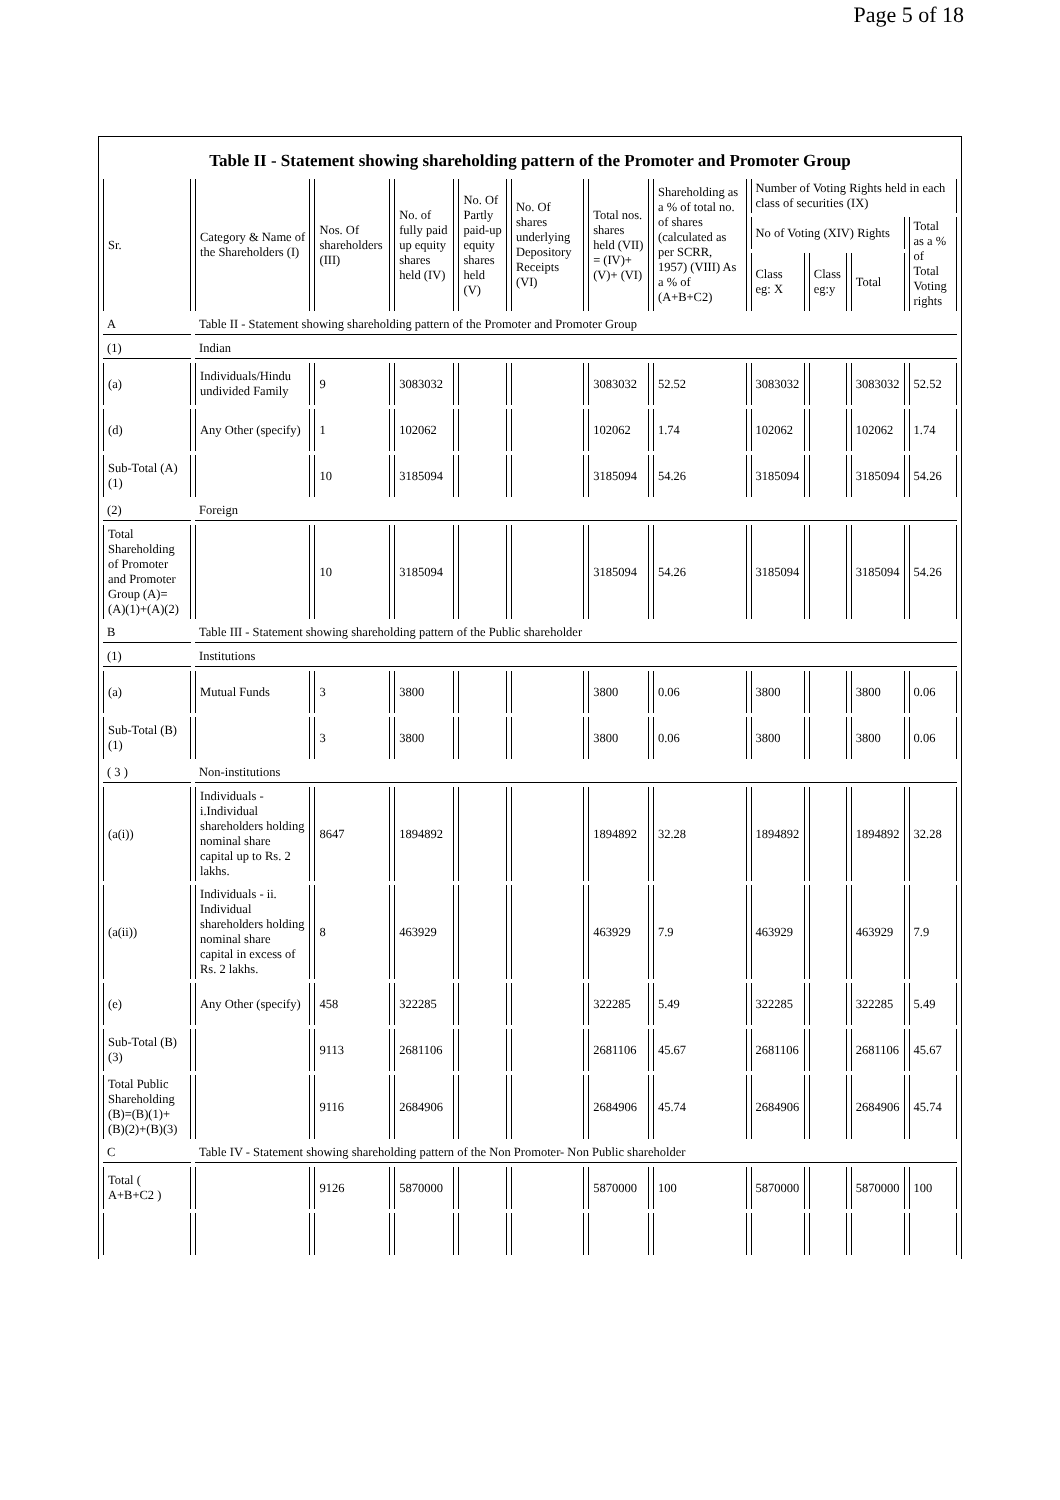Page 5 of 18
Table II - Statement showing shareholding pattern of the Promoter and Promoter Group
| Sr. | Category & Name of the Shareholders (I) | Nos. Of shareholders (III) | No. of fully paid up equity shares held (IV) | No. Of Partly paid-up equity shares held (V) | No. Of shares underlying Depository Receipts (VI) | Total nos. shares held (VII) = (IV)+ (V)+ (VI) | Shareholding as a % of total no. of shares (calculated as per SCRR, 1957) (VIII) As a % of (A+B+C2) | Number of Voting Rights held in each class of securities (IX) | | | |
| --- | --- | --- | --- | --- | --- | --- | --- | --- | --- | --- | --- |
| | | | | | | | | No of Voting (XIV) Rights | | | Total as a % of Total Voting rights |
| | | | | | | | | Class eg: X | Class eg:y | Total | |
| A | Table II - Statement showing shareholding pattern of the Promoter and Promoter Group | | | | | | | | | | |
| (1) | Indian | | | | | | | | | | |
| (a) | Individuals/Hindu undivided Family | 9 | 3083032 | | | 3083032 | 52.52 | 3083032 | | 3083032 | 52.52 |
| (d) | Any Other (specify) | 1 | 102062 | | | 102062 | 1.74 | 102062 | | 102062 | 1.74 |
| Sub-Total (A)(1) | | 10 | 3185094 | | | 3185094 | 54.26 | 3185094 | | 3185094 | 54.26 |
| (2) | Foreign | | | | | | | | | | |
| Total Shareholding of Promoter and Promoter Group (A)= (A)(1)+(A)(2) | | 10 | 3185094 | | | 3185094 | 54.26 | 3185094 | | 3185094 | 54.26 |
| B | Table III - Statement showing shareholding pattern of the Public shareholder | | | | | | | | | | |
| (1) | Institutions | | | | | | | | | | |
| (a) | Mutual Funds | 3 | 3800 | | | 3800 | 0.06 | 3800 | | 3800 | 0.06 |
| Sub-Total (B)(1) | | 3 | 3800 | | | 3800 | 0.06 | 3800 | | 3800 | 0.06 |
| ( 3 ) | Non-institutions | | | | | | | | | | |
| (a(i)) | Individuals - i.Individual shareholders holding nominal share capital up to Rs. 2 lakhs. | 8647 | 1894892 | | | 1894892 | 32.28 | 1894892 | | 1894892 | 32.28 |
| (a(ii)) | Individuals - ii. Individual shareholders holding nominal share capital in excess of Rs. 2 lakhs. | 8 | 463929 | | | 463929 | 7.9 | 463929 | | 463929 | 7.9 |
| (e) | Any Other (specify) | 458 | 322285 | | | 322285 | 5.49 | 322285 | | 322285 | 5.49 |
| Sub-Total (B)(3) | | 9113 | 2681106 | | | 2681106 | 45.67 | 2681106 | | 2681106 | 45.67 |
| Total Public Shareholding (B)=(B)(1)+(B)(2)+(B)(3) | | 9116 | 2684906 | | | 2684906 | 45.74 | 2684906 | | 2684906 | 45.74 |
| C | Table IV - Statement showing shareholding pattern of the Non Promoter- Non Public shareholder | | | | | | | | | | |
| Total ( A+B+C2 ) | | 9126 | 5870000 | | | 5870000 | 100 | 5870000 | | 5870000 | 100 |